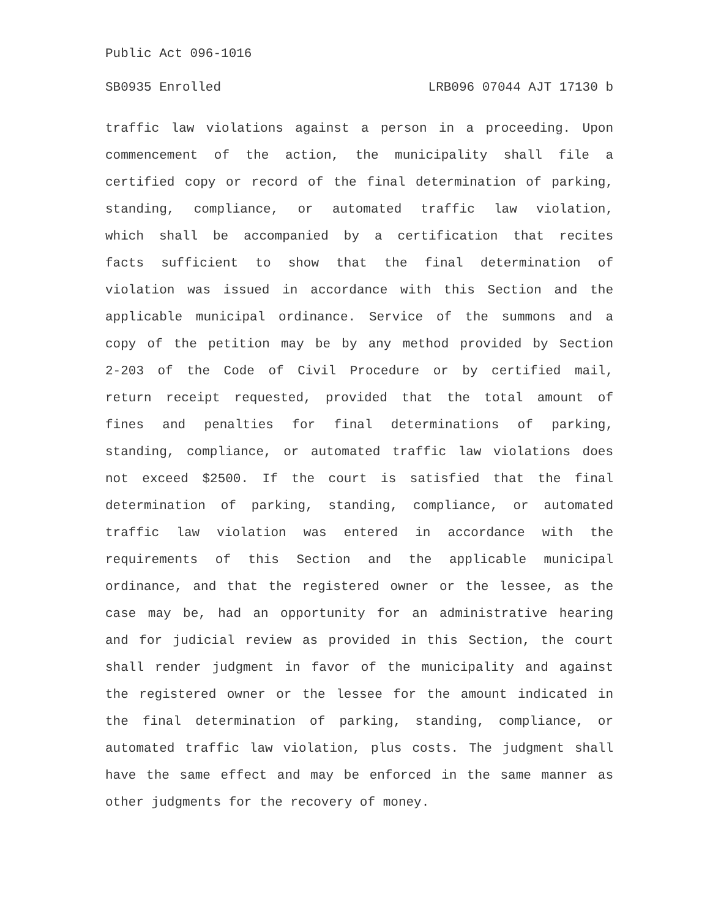Public Act 096-1016
SB0935 Enrolled LRB096 07044 AJT 17130 b
traffic law violations against a person in a proceeding. Upon
commencement of the action, the municipality shall file a
certified copy or record of the final determination of parking,
standing, compliance, or automated traffic law violation,
which shall be accompanied by a certification that recites
facts sufficient to show that the final determination of
violation was issued in accordance with this Section and the
applicable municipal ordinance. Service of the summons and a
copy of the petition may be by any method provided by Section
2-203 of the Code of Civil Procedure or by certified mail,
return receipt requested, provided that the total amount of
fines and penalties for final determinations of parking,
standing, compliance, or automated traffic law violations does
not exceed $2500. If the court is satisfied that the final
determination of parking, standing, compliance, or automated
traffic law violation was entered in accordance with the
requirements of this Section and the applicable municipal
ordinance, and that the registered owner or the lessee, as the
case may be, had an opportunity for an administrative hearing
and for judicial review as provided in this Section, the court
shall render judgment in favor of the municipality and against
the registered owner or the lessee for the amount indicated in
the final determination of parking, standing, compliance, or
automated traffic law violation, plus costs. The judgment shall
have the same effect and may be enforced in the same manner as
other judgments for the recovery of money.